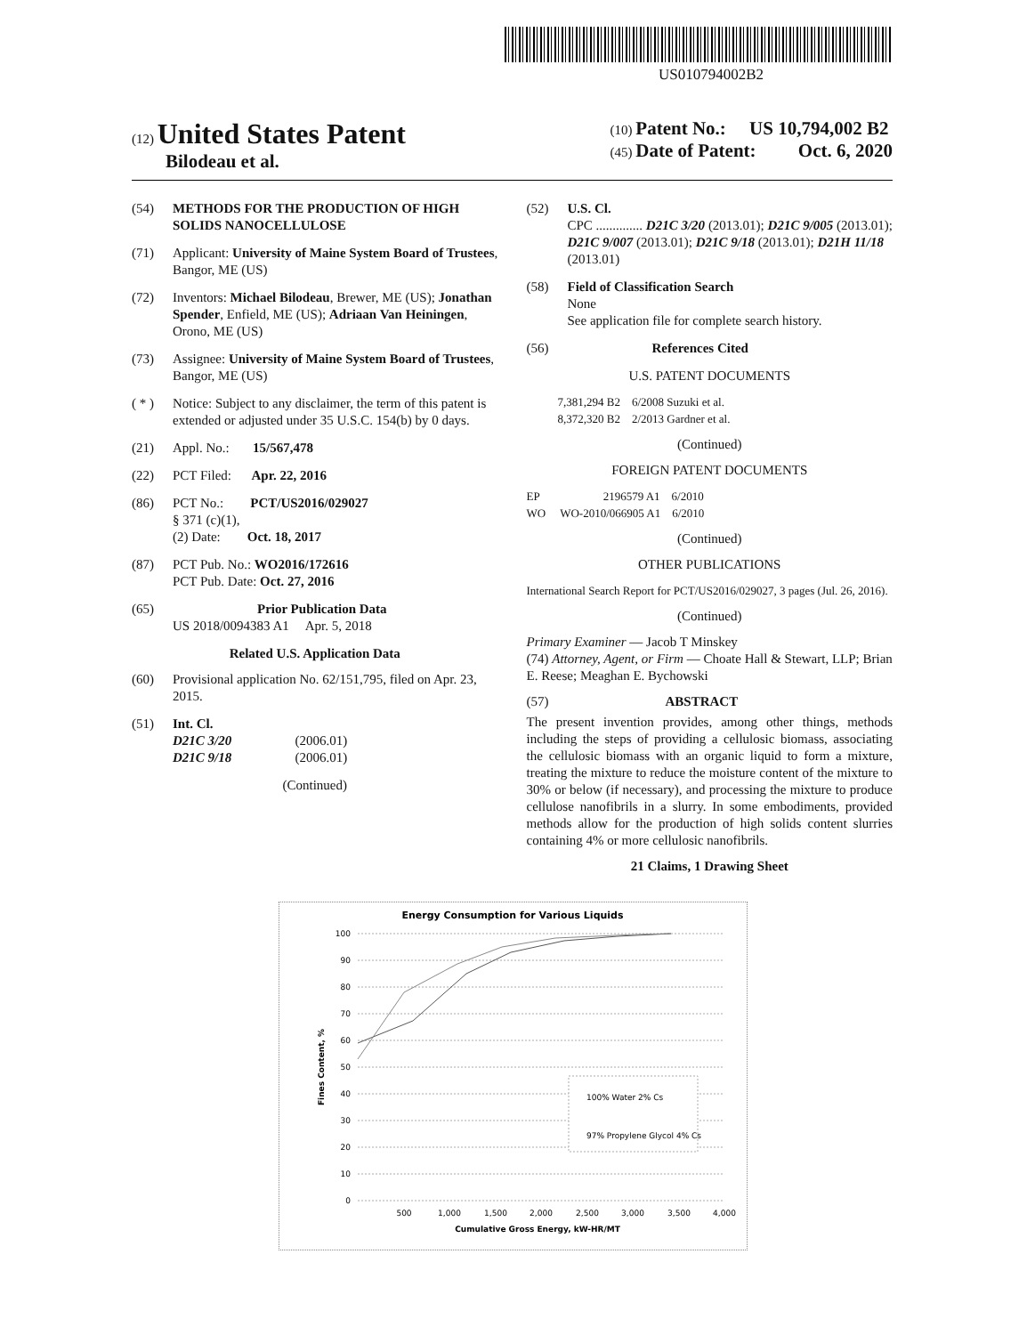US010794002B2
(12) United States Patent
Bilodeau et al.
(10) Patent No.: US 10,794,002 B2
(45) Date of Patent: Oct. 6, 2020
(54) METHODS FOR THE PRODUCTION OF HIGH SOLIDS NANOCELLULOSE
(71) Applicant: University of Maine System Board of Trustees, Bangor, ME (US)
(72) Inventors: Michael Bilodeau, Brewer, ME (US); Jonathan Spender, Enfield, ME (US); Adriaan Van Heiningen, Orono, ME (US)
(73) Assignee: University of Maine System Board of Trustees, Bangor, ME (US)
( * ) Notice: Subject to any disclaimer, the term of this patent is extended or adjusted under 35 U.S.C. 154(b) by 0 days.
(21) Appl. No.: 15/567,478
(22) PCT Filed: Apr. 22, 2016
(86) PCT No.: PCT/US2016/029027
§ 371 (c)(1),
(2) Date: Oct. 18, 2017
(87) PCT Pub. No.: WO2016/172616
PCT Pub. Date: Oct. 27, 2016
(65) Prior Publication Data
US 2018/0094383 A1 Apr. 5, 2018
Related U.S. Application Data
(60) Provisional application No. 62/151,795, filed on Apr. 23, 2015.
(51) Int. Cl.
D21C 3/20 (2006.01)
D21C 9/18 (2006.01)
(Continued)
(52) U.S. Cl.
CPC .............. D21C 3/20 (2013.01); D21C 9/005 (2013.01); D21C 9/007 (2013.01); D21C 9/18 (2013.01); D21H 11/18 (2013.01)
(58) Field of Classification Search
None
See application file for complete search history.
(56) References Cited
U.S. PATENT DOCUMENTS
7,381,294 B2 6/2008 Suzuki et al.
8,372,320 B2 2/2013 Gardner et al.
(Continued)
FOREIGN PATENT DOCUMENTS
EP 2196579 A1 6/2010
WO WO-2010/066905 A1 6/2010
(Continued)
OTHER PUBLICATIONS
International Search Report for PCT/US2016/029027, 3 pages (Jul. 26, 2016).
(Continued)
Primary Examiner — Jacob T Minskey
(74) Attorney, Agent, or Firm — Choate Hall & Stewart, LLP; Brian E. Reese; Meaghan E. Bychowski
(57) ABSTRACT
The present invention provides, among other things, methods including the steps of providing a cellulosic biomass, associating the cellulosic biomass with an organic liquid to form a mixture, treating the mixture to reduce the moisture content of the mixture to 30% or below (if necessary), and processing the mixture to produce cellulose nanofibrils in a slurry. In some embodiments, provided methods allow for the production of high solids content slurries containing 4% or more cellulosic nanofibrils.
21 Claims, 1 Drawing Sheet
Energy Consumption for Various Liquids
100
90
80
70
60
50
40
30
20
10
0
500
1,000
1,500
2,000
2,500
3,000
3,500
4,000
Cumulative Gross Energy, kW-HR/MT
Fines Content, %
100% Water 2% Cs
97% Propylene Glycol 4% Cs